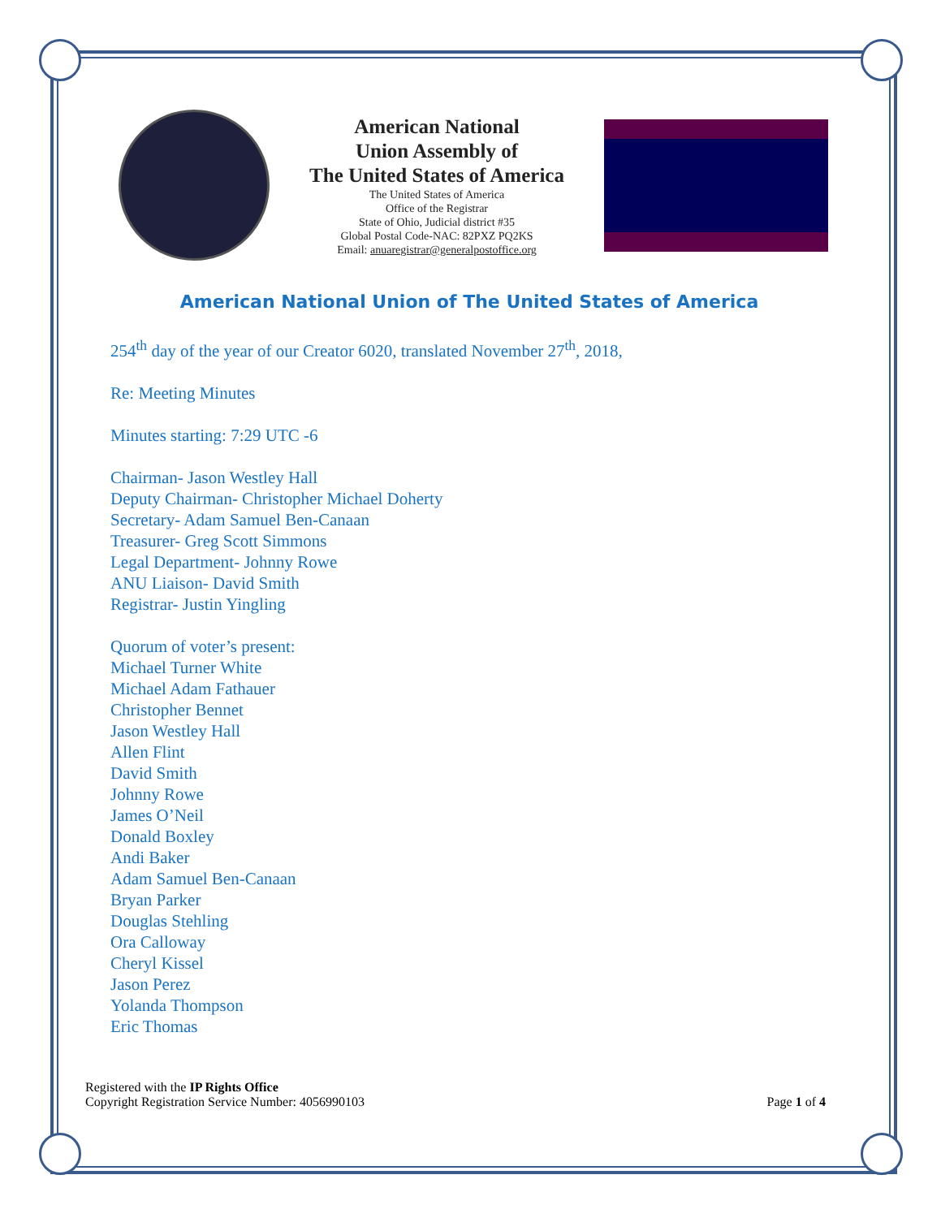American National
Union Assembly of
The United States of America
The United States of America
Office of the Registrar
State of Ohio, Judicial district #35
Global Postal Code-NAC: 82PXZ PQ2KS
Email: anuaregistrar@generalpostoffice.org
American National Union of The United States of America
254<sup>th</sup> day of the year of our Creator 6020, translated November 27<sup>th</sup>, 2018,
Re: Meeting Minutes
Minutes starting: 7:29 UTC -6
Chairman- Jason Westley Hall
Deputy Chairman- Christopher Michael Doherty
Secretary- Adam Samuel Ben-Canaan
Treasurer- Greg Scott Simmons
Legal Department- Johnny Rowe
ANU Liaison- David Smith
Registrar- Justin Yingling
Quorum of voter’s present:
Michael Turner White
Michael Adam Fathauer
Christopher Bennet
Jason Westley Hall
Allen Flint
David Smith
Johnny Rowe
James O’Neil
Donald Boxley
Andi Baker
Adam Samuel Ben-Canaan
Bryan Parker
Douglas Stehling
Ora Calloway
Cheryl Kissel
Jason Perez
Yolanda Thompson
Eric Thomas
Registered with the IP Rights Office
Copyright Registration Service Number: 4056990103
Page 1 of 4